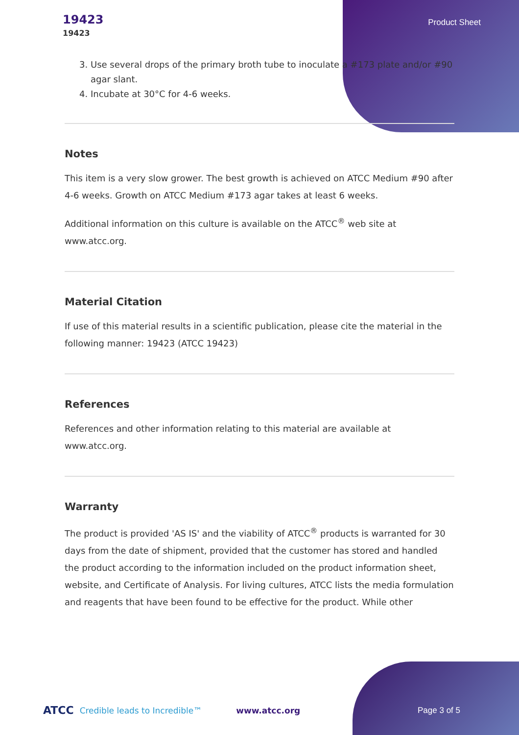19423
19423
Product Sheet
3. Use several drops of the primary broth tube to inoculate a #173 plate and/or #90 agar slant.
4. Incubate at 30°C for 4-6 weeks.
Notes
This item is a very slow grower. The best growth is achieved on ATCC Medium #90 after 4-6 weeks. Growth on ATCC Medium #173 agar takes at least 6 weeks.
Additional information on this culture is available on the ATCC<sup>®</sup> web site at www.atcc.org.
Material Citation
If use of this material results in a scientific publication, please cite the material in the following manner: 19423 (ATCC 19423)
References
References and other information relating to this material are available at www.atcc.org.
Warranty
The product is provided 'AS IS' and the viability of ATCC<sup>®</sup> products is warranted for 30 days from the date of shipment, provided that the customer has stored and handled the product according to the information included on the product information sheet, website, and Certificate of Analysis. For living cultures, ATCC lists the media formulation and reagents that have been found to be effective for the product. While other
ATCC Credible leads to Incredible™ www.atcc.org Page 3 of 5